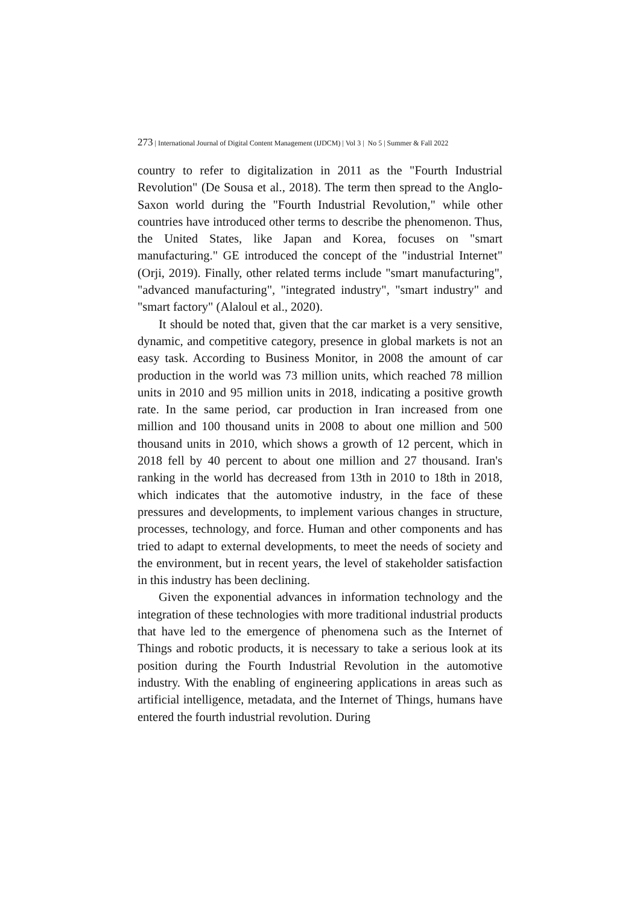273 | International Journal of Digital Content Management (IJDCM) | Vol 3 | No 5 | Summer & Fall 2022
country to refer to digitalization in 2011 as the "Fourth Industrial Revolution" (De Sousa et al., 2018). The term then spread to the Anglo-Saxon world during the "Fourth Industrial Revolution," while other countries have introduced other terms to describe the phenomenon. Thus, the United States, like Japan and Korea, focuses on "smart manufacturing." GE introduced the concept of the "industrial Internet" (Orji, 2019). Finally, other related terms include "smart manufacturing", "advanced manufacturing", "integrated industry", "smart industry" and "smart factory" (Alaloul et al., 2020).
It should be noted that, given that the car market is a very sensitive, dynamic, and competitive category, presence in global markets is not an easy task. According to Business Monitor, in 2008 the amount of car production in the world was 73 million units, which reached 78 million units in 2010 and 95 million units in 2018, indicating a positive growth rate. In the same period, car production in Iran increased from one million and 100 thousand units in 2008 to about one million and 500 thousand units in 2010, which shows a growth of 12 percent, which in 2018 fell by 40 percent to about one million and 27 thousand. Iran's ranking in the world has decreased from 13th in 2010 to 18th in 2018, which indicates that the automotive industry, in the face of these pressures and developments, to implement various changes in structure, processes, technology, and force. Human and other components and has tried to adapt to external developments, to meet the needs of society and the environment, but in recent years, the level of stakeholder satisfaction in this industry has been declining.
Given the exponential advances in information technology and the integration of these technologies with more traditional industrial products that have led to the emergence of phenomena such as the Internet of Things and robotic products, it is necessary to take a serious look at its position during the Fourth Industrial Revolution in the automotive industry. With the enabling of engineering applications in areas such as artificial intelligence, metadata, and the Internet of Things, humans have entered the fourth industrial revolution. During